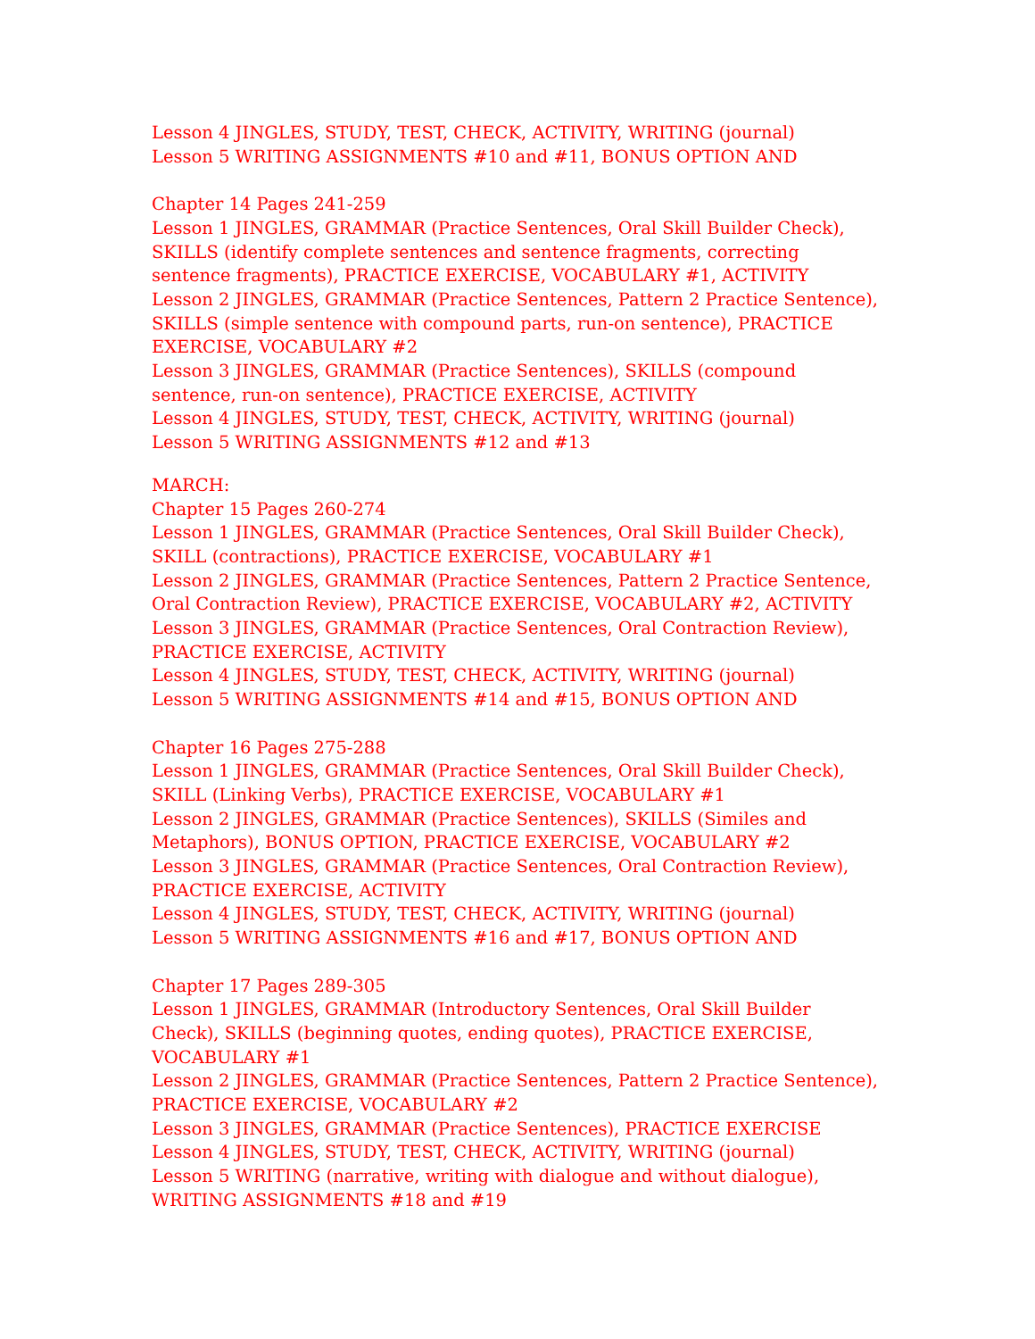Lesson 4 JINGLES, STUDY, TEST, CHECK, ACTIVITY, WRITING (journal)
Lesson 5 WRITING ASSIGNMENTS #10 and #11, BONUS OPTION AND
Chapter 14 Pages 241-259
Lesson 1 JINGLES, GRAMMAR (Practice Sentences, Oral Skill Builder Check), SKILLS (identify complete sentences and sentence fragments, correcting sentence fragments), PRACTICE EXERCISE, VOCABULARY #1, ACTIVITY
Lesson 2 JINGLES, GRAMMAR (Practice Sentences, Pattern 2 Practice Sentence), SKILLS (simple sentence with compound parts, run-on sentence), PRACTICE EXERCISE, VOCABULARY #2
Lesson 3 JINGLES, GRAMMAR (Practice Sentences), SKILLS (compound sentence, run-on sentence), PRACTICE EXERCISE, ACTIVITY
Lesson 4 JINGLES, STUDY, TEST, CHECK, ACTIVITY, WRITING (journal)
Lesson 5 WRITING ASSIGNMENTS #12 and #13
MARCH:
Chapter 15 Pages 260-274
Lesson 1 JINGLES, GRAMMAR (Practice Sentences, Oral Skill Builder Check), SKILL (contractions), PRACTICE EXERCISE, VOCABULARY #1
Lesson 2 JINGLES, GRAMMAR (Practice Sentences, Pattern 2 Practice Sentence, Oral Contraction Review), PRACTICE EXERCISE, VOCABULARY #2, ACTIVITY
Lesson 3 JINGLES, GRAMMAR (Practice Sentences, Oral Contraction Review), PRACTICE EXERCISE, ACTIVITY
Lesson 4 JINGLES, STUDY, TEST, CHECK, ACTIVITY, WRITING (journal)
Lesson 5 WRITING ASSIGNMENTS #14 and #15, BONUS OPTION AND
Chapter 16 Pages 275-288
Lesson 1 JINGLES, GRAMMAR (Practice Sentences, Oral Skill Builder Check), SKILL (Linking Verbs), PRACTICE EXERCISE, VOCABULARY #1
Lesson 2 JINGLES, GRAMMAR (Practice Sentences), SKILLS (Similes and Metaphors), BONUS OPTION, PRACTICE EXERCISE, VOCABULARY #2
Lesson 3 JINGLES, GRAMMAR (Practice Sentences, Oral Contraction Review), PRACTICE EXERCISE, ACTIVITY
Lesson 4 JINGLES, STUDY, TEST, CHECK, ACTIVITY, WRITING (journal)
Lesson 5 WRITING ASSIGNMENTS #16 and #17, BONUS OPTION AND
Chapter 17 Pages 289-305
Lesson 1 JINGLES, GRAMMAR (Introductory Sentences, Oral Skill Builder Check), SKILLS (beginning quotes, ending quotes), PRACTICE EXERCISE, VOCABULARY #1
Lesson 2 JINGLES, GRAMMAR (Practice Sentences, Pattern 2 Practice Sentence), PRACTICE EXERCISE, VOCABULARY #2
Lesson 3 JINGLES, GRAMMAR (Practice Sentences), PRACTICE EXERCISE
Lesson 4 JINGLES, STUDY, TEST, CHECK, ACTIVITY, WRITING (journal)
Lesson 5 WRITING (narrative, writing with dialogue and without dialogue), WRITING ASSIGNMENTS #18 and #19